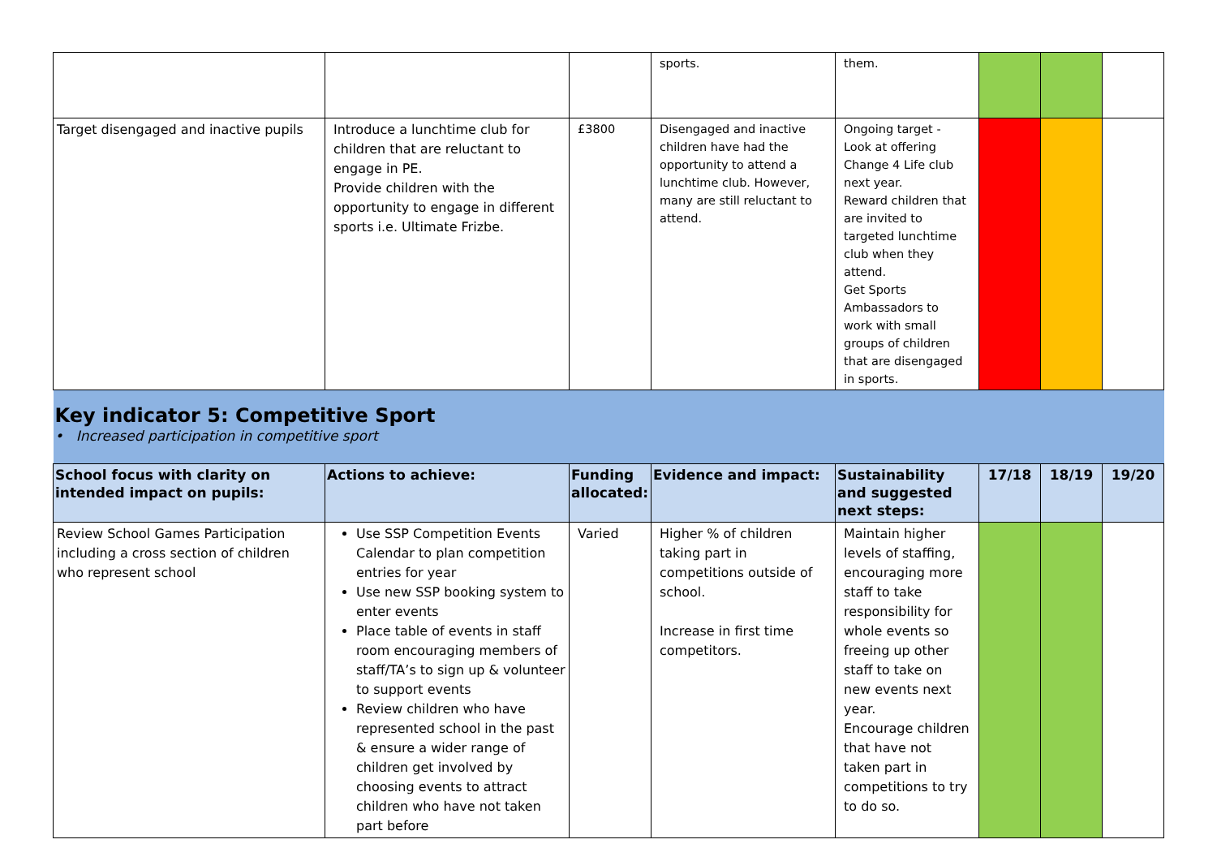| | | | sports. | them. | | | |
| Target disengaged and inactive pupils | Introduce a lunchtime club for children that are reluctant to engage in PE. Provide children with the opportunity to engage in different sports i.e. Ultimate Frizbe. | £3800 | Disengaged and inactive children have had the opportunity to attend a lunchtime club. However, many are still reluctant to attend. | Ongoing target - Look at offering Change 4 Life club next year. Reward children that are invited to targeted lunchtime club when they attend. Get Sports Ambassadors to work with small groups of children that are disengaged in sports. | | | |
| Key indicator 5: Competitive Sport • Increased participation in competitive sport | | | | | | | |
| School focus with clarity on intended impact on pupils: | Actions to achieve: | Funding allocated: | Evidence and impact: | Sustainability and suggested next steps: | 17/18 | 18/19 | 19/20 |
| Review School Games Participation including a cross section of children who represent school | Use SSP Competition Events Calendar to plan competition entries for year Use new SSP booking system to enter events Place table of events in staff room encouraging members of staff/TA’s to sign up & volunteer to support events Review children who have represented school in the past & ensure a wider range of children get involved by choosing events to attract children who have not taken part before | Varied | Higher % of children taking part in competitions outside of school. Increase in first time competitors. | Maintain higher levels of staffing, encouraging more staff to take responsibility for whole events so freeing up other staff to take on new events next year. Encourage children that have not taken part in competitions to try to do so. | | | |